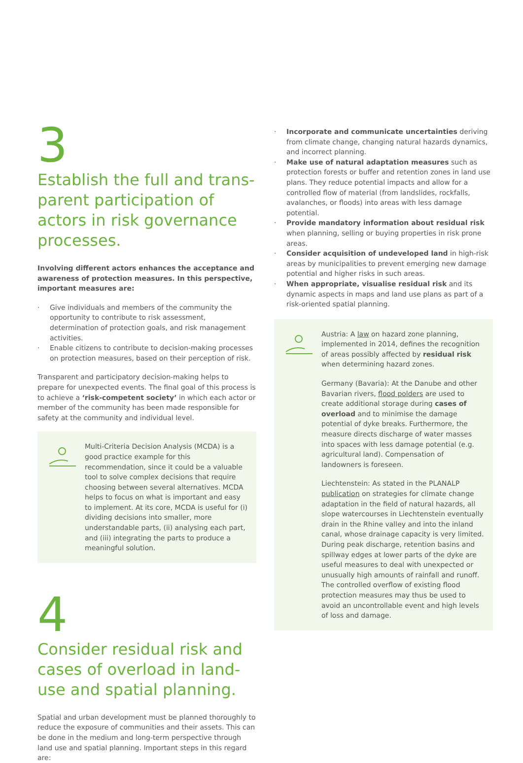3
Establish the full and trans-parent participation of actors in risk governance processes.
Involving different actors enhances the acceptance and awareness of protection measures. In this perspective, important measures are:
· Give individuals and members of the community the opportunity to contribute to risk assessment, determination of protection goals, and risk management activities.
· Enable citizens to contribute to decision-making processes on protection measures, based on their perception of risk.
Transparent and participatory decision-making helps to prepare for unexpected events. The final goal of this process is to achieve a ‘risk-competent society’ in which each actor or member of the community has been made responsible for safety at the community and individual level.
Multi-Criteria Decision Analysis (MCDA) is a good practice example for this recommendation, since it could be a valuable tool to solve complex decisions that require choosing between several alternatives. MCDA helps to focus on what is important and easy to implement. At its core, MCDA is useful for (i) dividing decisions into smaller, more understandable parts, (ii) analysing each part, and (iii) integrating the parts to produce a meaningful solution.
4
Consider residual risk and cases of overload in land-use and spatial planning.
Spatial and urban development must be planned thoroughly to reduce the exposure of communities and their assets. This can be done in the medium and long-term perspective through land use and spatial planning. Important steps in this regard are:
· Incorporate and communicate uncertainties deriving from climate change, changing natural hazards dynamics, and incorrect planning.
· Make use of natural adaptation measures such as protection forests or buffer and retention zones in land use plans. They reduce potential impacts and allow for a controlled flow of material (from landslides, rockfalls, avalanches, or floods) into areas with less damage potential.
· Provide mandatory information about residual risk when planning, selling or buying properties in risk prone areas.
· Consider acquisition of undeveloped land in high-risk areas by municipalities to prevent emerging new damage potential and higher risks in such areas.
· When appropriate, visualise residual risk and its dynamic aspects in maps and land use plans as part of a risk-oriented spatial planning.
Austria: A law on hazard zone planning, implemented in 2014, defines the recognition of areas possibly affected by residual risk when determining hazard zones.
Germany (Bavaria): At the Danube and other Bavarian rivers, flood polders are used to create additional storage during cases of overload and to minimise the damage potential of dyke breaks. Furthermore, the measure directs discharge of water masses into spaces with less damage potential (e.g. agricultural land). Compensation of landowners is foreseen.
Liechtenstein: As stated in the PLANALP publication on strategies for climate change adaptation in the field of natural hazards, all slope watercourses in Liechtenstein eventually drain in the Rhine valley and into the inland canal, whose drainage capacity is very limited. During peak discharge, retention basins and spillway edges at lower parts of the dyke are useful measures to deal with unexpected or unusually high amounts of rainfall and runoff. The controlled overflow of existing flood protection measures may thus be used to avoid an uncontrollable event and high levels of loss and damage.